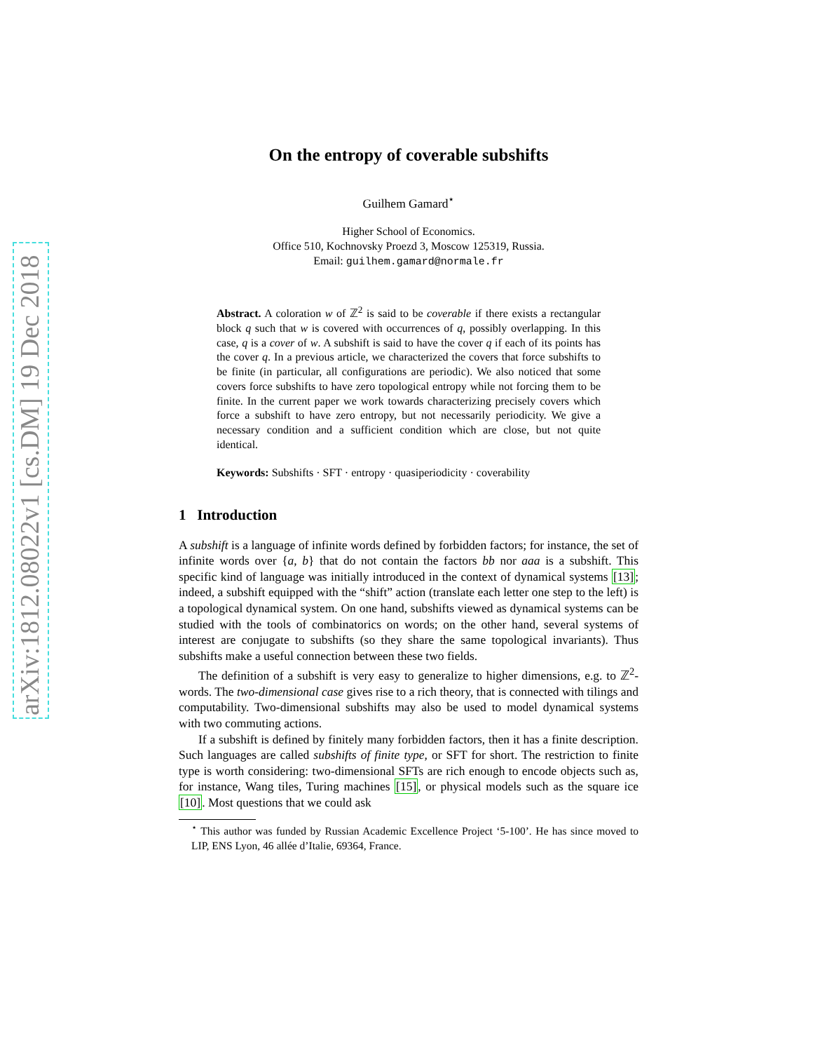arXiv:1812.08022v1 [cs.DM] 19 Dec 2018
On the entropy of coverable subshifts
Guilhem Gamard<sup>⋆</sup>
Higher School of Economics.
Office 510, Kochnovsky Proezd 3, Moscow 125319, Russia.
Email: guilhem.gamard@normale.fr
Abstract. A coloration w of ℤ<sup>2</sup> is said to be coverable if there exists a rectangular block q such that w is covered with occurrences of q, possibly overlapping. In this case, q is a cover of w. A subshift is said to have the cover q if each of its points has the cover q. In a previous article, we characterized the covers that force subshifts to be finite (in particular, all configurations are periodic). We also noticed that some covers force subshifts to have zero topological entropy while not forcing them to be finite. In the current paper we work towards characterizing precisely covers which force a subshift to have zero entropy, but not necessarily periodicity. We give a necessary condition and a sufficient condition which are close, but not quite identical.
Keywords: Subshifts · SFT · entropy · quasiperiodicity · coverability
1 Introduction
A subshift is a language of infinite words defined by forbidden factors; for instance, the set of infinite words over {a, b} that do not contain the factors bb nor aaa is a subshift. This specific kind of language was initially introduced in the context of dynamical systems [13]; indeed, a subshift equipped with the “shift” action (translate each letter one step to the left) is a topological dynamical system. On one hand, subshifts viewed as dynamical systems can be studied with the tools of combinatorics on words; on the other hand, several systems of interest are conjugate to subshifts (so they share the same topological invariants). Thus subshifts make a useful connection between these two fields.
The definition of a subshift is very easy to generalize to higher dimensions, e.g. to ℤ<sup>2</sup>-words. The two-dimensional case gives rise to a rich theory, that is connected with tilings and computability. Two-dimensional subshifts may also be used to model dynamical systems with two commuting actions.
If a subshift is defined by finitely many forbidden factors, then it has a finite description. Such languages are called subshifts of finite type, or SFT for short. The restriction to finite type is worth considering: two-dimensional SFTs are rich enough to encode objects such as, for instance, Wang tiles, Turing machines [15], or physical models such as the square ice [10]. Most questions that we could ask
<sup>⋆</sup> This author was funded by Russian Academic Excellence Project ‘5-100’. He has since moved to LIP, ENS Lyon, 46 allée d’Italie, 69364, France.